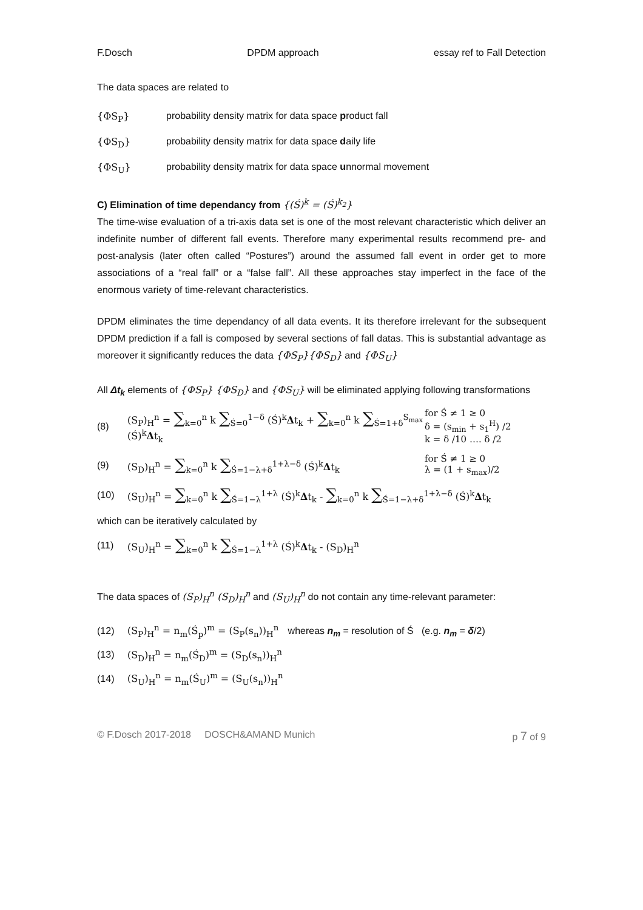F.Dosch DPDM approach essay ref to Fall Detection
The data spaces are related to
{ΦS<sub>P</sub>} probability density matrix for data space product fall
{ΦS<sub>D</sub>} probability density matrix for data space daily life
{ΦS<sub>U</sub>} probability density matrix for data space unnormal movement
C) Elimination of time dependancy from {(Ś)<sup>k</sup> = (Ś)<sup>k<sub>2</sub></sup>}
The time-wise evaluation of a tri-axis data set is one of the most relevant characteristic which deliver an indefinite number of different fall events. Therefore many experimental results recommend pre- and post-analysis (later often called “Postures”) around the assumed fall event in order get to more associations of a “real fall” or a “false fall”. All these approaches stay imperfect in the face of the enormous variety of time-relevant characteristics.
DPDM eliminates the time dependancy of all data events. It its therefore irrelevant for the subsequent DPDM prediction if a fall is composed by several sections of fall datas. This is substantial advantage as moreover it significantly reduces the data {ΦS<sub>P</sub>}{ΦS<sub>D</sub>} and {ΦS<sub>U</sub>}
All Δt<sub>k</sub> elements of {ΦS<sub>P</sub>} {ΦS<sub>D</sub>} and {ΦS<sub>U</sub>} will be eliminated applying following transformations
(8) (S<sub>P</sub>)<sub>H</sub><sup>n</sup> = ∑<sub>k=0</sub><sup>n</sup> k ∑<sub>Ś=0</sub><sup>1−δ</sup> (Ś)<sup>k</sup>Δt<sub>k</sub> + ∑<sub>k=0</sub><sup>n</sup> k ∑<sub>Ś=1+δ</sub><sup>S<sub>max</sub></sup> (Ś)<sup>k</sup>Δt<sub>k</sub> for Ś ≠ 1 ≥ 0
δ = (s<sub>min</sub> + s<sub>1</sub><sup>H</sup>) /2
k = δ /10 …. δ /2
(9) (S<sub>D</sub>)<sub>H</sub><sup>n</sup> = ∑<sub>k=0</sub><sup>n</sup> k ∑<sub>Ś=1−λ+δ</sub><sup>1+λ−δ</sup> (Ś)<sup>k</sup>Δt<sub>k</sub> for Ś ≠ 1 ≥ 0
λ = (1 + s<sub>max</sub>)/2
(10) (S<sub>U</sub>)<sub>H</sub><sup>n</sup> = ∑<sub>k=0</sub><sup>n</sup> k ∑<sub>Ś=1−λ</sub><sup>1+λ</sup> (Ś)<sup>k</sup>Δt<sub>k</sub> - ∑<sub>k=0</sub><sup>n</sup> k ∑<sub>Ś=1−λ+δ</sub><sup>1+λ−δ</sup> (Ś)<sup>k</sup>Δt<sub>k</sub>
which can be iteratively calculated by
(11) (S<sub>U</sub>)<sub>H</sub><sup>n</sup> = ∑<sub>k=0</sub><sup>n</sup> k ∑<sub>Ś=1−λ</sub><sup>1+λ</sup> (Ś)<sup>k</sup>Δt<sub>k</sub> - (S<sub>D</sub>)<sub>H</sub><sup>n</sup>
The data spaces of (S<sub>P</sub>)<sub>H</sub><sup>n</sup> (S<sub>D</sub>)<sub>H</sub><sup>n</sup> and (S<sub>U</sub>)<sub>H</sub><sup>n</sup> do not contain any time-relevant parameter:
(12) (S<sub>P</sub>)<sub>H</sub><sup>n</sup> = n<sub>m</sub>(Ś<sub>p</sub>)<sup>m</sup> = (S<sub>P</sub>(s<sub>n</sub>))<sub>H</sub><sup>n</sup> whereas n<sub>m</sub> = resolution of Ś (e.g. n<sub>m</sub> = δ/2)
(13) (S<sub>D</sub>)<sub>H</sub><sup>n</sup> = n<sub>m</sub>(Ś<sub>D</sub>)<sup>m</sup> = (S<sub>D</sub>(s<sub>n</sub>))<sub>H</sub><sup>n</sup>
(14) (S<sub>U</sub>)<sub>H</sub><sup>n</sup> = n<sub>m</sub>(Ś<sub>U</sub>)<sup>m</sup> = (S<sub>U</sub>(s<sub>n</sub>))<sub>H</sub><sup>n</sup>
© F.Dosch 2017-2018 DOSCH&AMAND Munich p 7 of 9